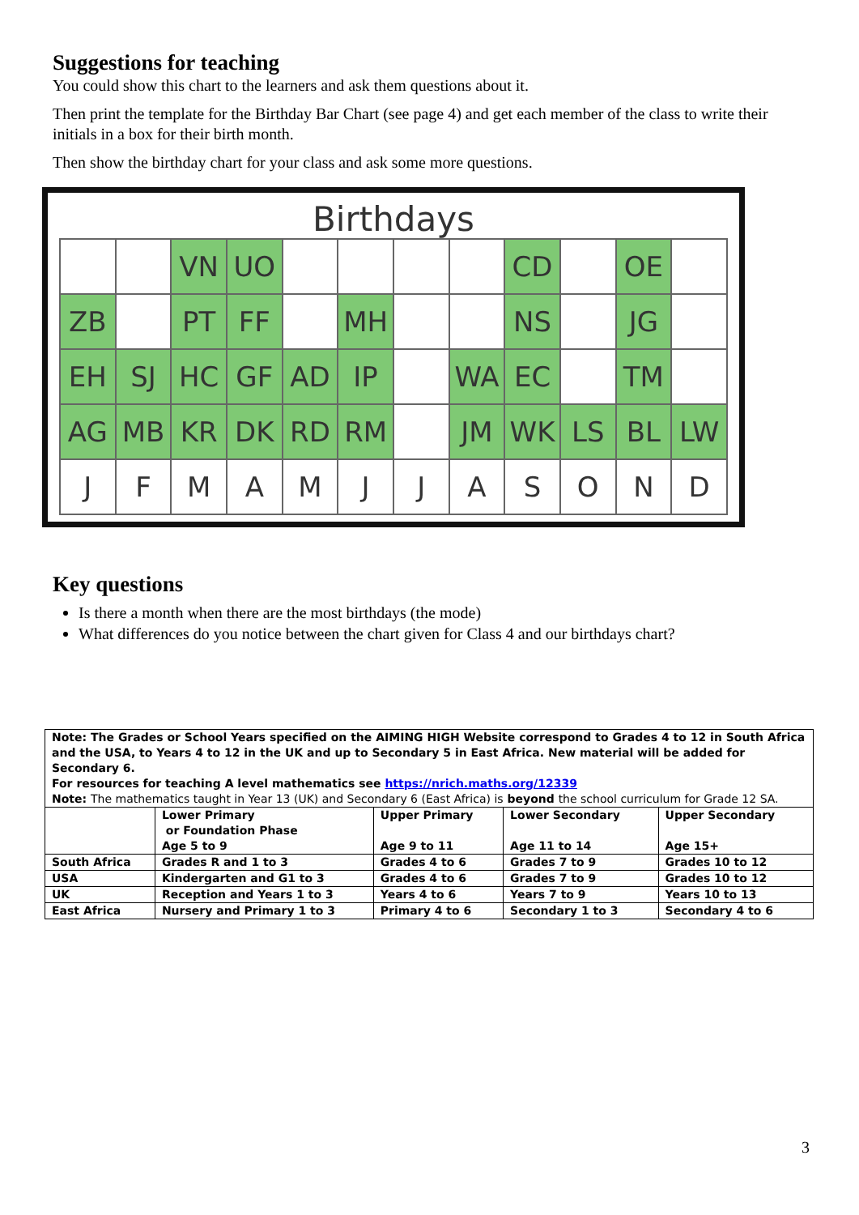Suggestions for teaching
You could show this chart to the learners and ask them questions about it.
Then print the template for the Birthday Bar Chart (see page 4) and get each member of the class to write their initials in a box for their birth month.
Then show the birthday chart for your class and ask some more questions.
Birthdays
| | | VN | UO | | | | | CD | | OE | |
| ZB | | PT | FF | | MH | | | NS | | JG | |
| EH | SJ | HC | GF | AD | IP | | WA | EC | | TM | |
| AG | MB | KR | DK | RD | RM | | JM | WK | LS | BL | LW |
| J | F | M | A | M | J | J | A | S | O | N | D |
Key questions
Is there a month when there are the most birthdays (the mode)
What differences do you notice between the chart given for Class 4 and our birthdays chart?
| Note: The Grades or School Years specified on the AIMING HIGH Website correspond to Grades 4 to 12 in South Africa and the USA, to Years 4 to 12 in the UK and up to Secondary 5 in East Africa. New material will be added for Secondary 6. For resources for teaching A level mathematics see https://nrich.maths.org/12339 Note: The mathematics taught in Year 13 (UK) and Secondary 6 (East Africa) is beyond the school curriculum for Grade 12 SA. | | | | |
| | Lower Primary or Foundation Phase Age 5 to 9 | Upper Primary Age 9 to 11 | Lower Secondary Age 11 to 14 | Upper Secondary Age 15+ |
| South Africa | Grades R and 1 to 3 | Grades 4 to 6 | Grades 7 to 9 | Grades 10 to 12 |
| USA | Kindergarten and G1 to 3 | Grades 4 to 6 | Grades 7 to 9 | Grades 10 to 12 |
| UK | Reception and Years 1 to 3 | Years 4 to 6 | Years 7 to 9 | Years 10 to 13 |
| East Africa | Nursery and Primary 1 to 3 | Primary 4 to 6 | Secondary 1 to 3 | Secondary 4 to 6 |
3